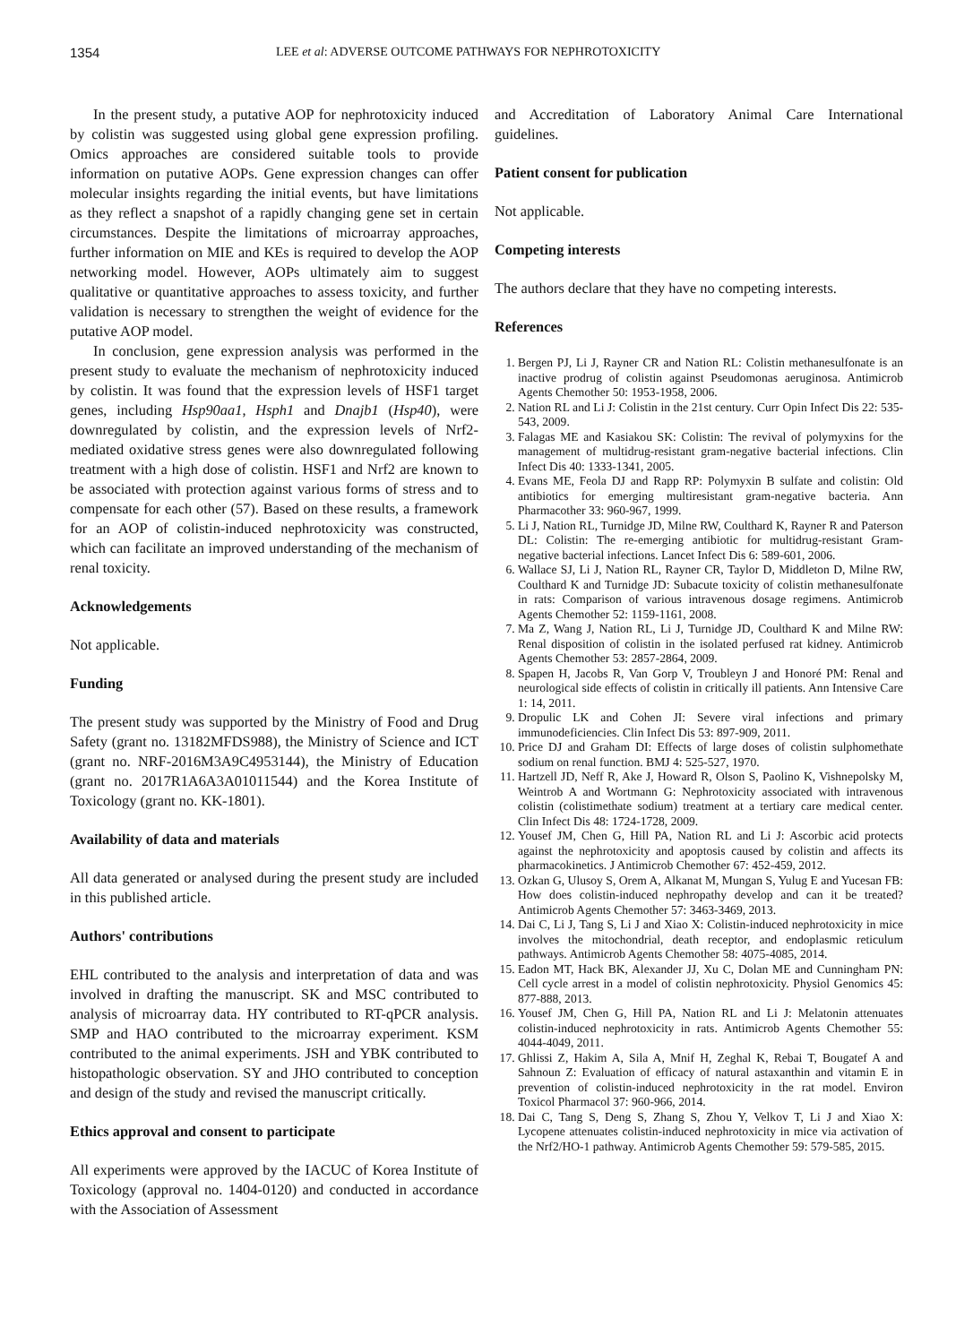1354 LEE et al: ADVERSE OUTCOME PATHWAYS FOR NEPHROTOXICITY
In the present study, a putative AOP for nephrotoxicity induced by colistin was suggested using global gene expression profiling. Omics approaches are considered suitable tools to provide information on putative AOPs. Gene expression changes can offer molecular insights regarding the initial events, but have limitations as they reflect a snapshot of a rapidly changing gene set in certain circumstances. Despite the limitations of microarray approaches, further information on MIE and KEs is required to develop the AOP networking model. However, AOPs ultimately aim to suggest qualitative or quantitative approaches to assess toxicity, and further validation is necessary to strengthen the weight of evidence for the putative AOP model.
In conclusion, gene expression analysis was performed in the present study to evaluate the mechanism of nephrotoxicity induced by colistin. It was found that the expression levels of HSF1 target genes, including Hsp90aa1, Hsph1 and Dnajb1 (Hsp40), were downregulated by colistin, and the expression levels of Nrf2-mediated oxidative stress genes were also downregulated following treatment with a high dose of colistin. HSF1 and Nrf2 are known to be associated with protection against various forms of stress and to compensate for each other (57). Based on these results, a framework for an AOP of colistin-induced nephrotoxicity was constructed, which can facilitate an improved understanding of the mechanism of renal toxicity.
Acknowledgements
Not applicable.
Funding
The present study was supported by the Ministry of Food and Drug Safety (grant no. 13182MFDS988), the Ministry of Science and ICT (grant no. NRF-2016M3A9C4953144), the Ministry of Education (grant no. 2017R1A6A3A01011544) and the Korea Institute of Toxicology (grant no. KK-1801).
Availability of data and materials
All data generated or analysed during the present study are included in this published article.
Authors' contributions
EHL contributed to the analysis and interpretation of data and was involved in drafting the manuscript. SK and MSC contributed to analysis of microarray data. HY contributed to RT-qPCR analysis. SMP and HAO contributed to the microarray experiment. KSM contributed to the animal experiments. JSH and YBK contributed to histopathologic observation. SY and JHO contributed to conception and design of the study and revised the manuscript critically.
Ethics approval and consent to participate
All experiments were approved by the IACUC of Korea Institute of Toxicology (approval no. 1404-0120) and conducted in accordance with the Association of Assessment
and Accreditation of Laboratory Animal Care International guidelines.
Patient consent for publication
Not applicable.
Competing interests
The authors declare that they have no competing interests.
References
1. Bergen PJ, Li J, Rayner CR and Nation RL: Colistin methanesulfonate is an inactive prodrug of colistin against Pseudomonas aeruginosa. Antimicrob Agents Chemother 50: 1953-1958, 2006.
2. Nation RL and Li J: Colistin in the 21st century. Curr Opin Infect Dis 22: 535-543, 2009.
3. Falagas ME and Kasiakou SK: Colistin: The revival of polymyxins for the management of multidrug-resistant gram-negative bacterial infections. Clin Infect Dis 40: 1333-1341, 2005.
4. Evans ME, Feola DJ and Rapp RP: Polymyxin B sulfate and colistin: Old antibiotics for emerging multiresistant gram-negative bacteria. Ann Pharmacother 33: 960-967, 1999.
5. Li J, Nation RL, Turnidge JD, Milne RW, Coulthard K, Rayner R and Paterson DL: Colistin: The re-emerging antibiotic for multidrug-resistant Gram-negative bacterial infections. Lancet Infect Dis 6: 589-601, 2006.
6. Wallace SJ, Li J, Nation RL, Rayner CR, Taylor D, Middleton D, Milne RW, Coulthard K and Turnidge JD: Subacute toxicity of colistin methanesulfonate in rats: Comparison of various intravenous dosage regimens. Antimicrob Agents Chemother 52: 1159-1161, 2008.
7. Ma Z, Wang J, Nation RL, Li J, Turnidge JD, Coulthard K and Milne RW: Renal disposition of colistin in the isolated perfused rat kidney. Antimicrob Agents Chemother 53: 2857-2864, 2009.
8. Spapen H, Jacobs R, Van Gorp V, Troubleyn J and Honoré PM: Renal and neurological side effects of colistin in critically ill patients. Ann Intensive Care 1: 14, 2011.
9. Dropulic LK and Cohen JI: Severe viral infections and primary immunodeficiencies. Clin Infect Dis 53: 897-909, 2011.
10. Price DJ and Graham DI: Effects of large doses of colistin sulphomethate sodium on renal function. BMJ 4: 525-527, 1970.
11. Hartzell JD, Neff R, Ake J, Howard R, Olson S, Paolino K, Vishnepolsky M, Weintrob A and Wortmann G: Nephrotoxicity associated with intravenous colistin (colistimethate sodium) treatment at a tertiary care medical center. Clin Infect Dis 48: 1724-1728, 2009.
12. Yousef JM, Chen G, Hill PA, Nation RL and Li J: Ascorbic acid protects against the nephrotoxicity and apoptosis caused by colistin and affects its pharmacokinetics. J Antimicrob Chemother 67: 452-459, 2012.
13. Ozkan G, Ulusoy S, Orem A, Alkanat M, Mungan S, Yulug E and Yucesan FB: How does colistin-induced nephropathy develop and can it be treated? Antimicrob Agents Chemother 57: 3463-3469, 2013.
14. Dai C, Li J, Tang S, Li J and Xiao X: Colistin-induced nephrotoxicity in mice involves the mitochondrial, death receptor, and endoplasmic reticulum pathways. Antimicrob Agents Chemother 58: 4075-4085, 2014.
15. Eadon MT, Hack BK, Alexander JJ, Xu C, Dolan ME and Cunningham PN: Cell cycle arrest in a model of colistin nephrotoxicity. Physiol Genomics 45: 877-888, 2013.
16. Yousef JM, Chen G, Hill PA, Nation RL and Li J: Melatonin attenuates colistin-induced nephrotoxicity in rats. Antimicrob Agents Chemother 55: 4044-4049, 2011.
17. Ghlissi Z, Hakim A, Sila A, Mnif H, Zeghal K, Rebai T, Bougatef A and Sahnoun Z: Evaluation of efficacy of natural astaxanthin and vitamin E in prevention of colistin-induced nephrotoxicity in the rat model. Environ Toxicol Pharmacol 37: 960-966, 2014.
18. Dai C, Tang S, Deng S, Zhang S, Zhou Y, Velkov T, Li J and Xiao X: Lycopene attenuates colistin-induced nephrotoxicity in mice via activation of the Nrf2/HO-1 pathway. Antimicrob Agents Chemother 59: 579-585, 2015.